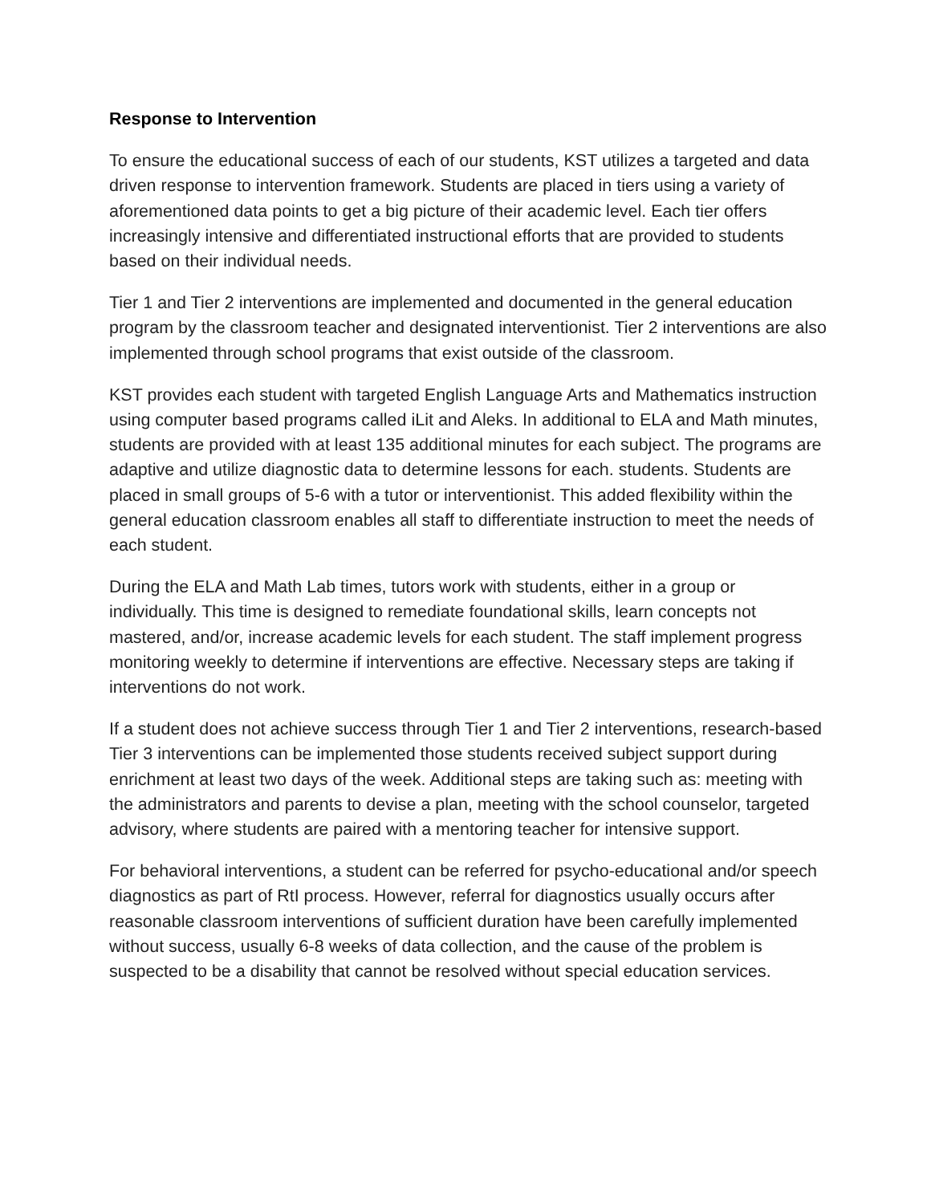Response to Intervention
To ensure the educational success of each of our students, KST utilizes a targeted and data driven response to intervention framework. Students are placed in tiers using a variety of aforementioned data points to get a big picture of their academic level. Each tier offers increasingly intensive and differentiated instructional efforts that are provided to students based on their individual needs.
Tier 1 and Tier 2 interventions are implemented and documented in the general education program by the classroom teacher and designated interventionist. Tier 2 interventions are also implemented through school programs that exist outside of the classroom.
KST provides each student with targeted English Language Arts and Mathematics instruction using computer based programs called iLit and Aleks. In additional to ELA and Math minutes, students are provided with at least 135 additional minutes for each subject. The programs are adaptive and utilize diagnostic data to determine lessons for each. students. Students are placed in small groups of 5-6 with a tutor or interventionist. This added flexibility within the general education classroom enables all staff to differentiate instruction to meet the needs of each student.
During the ELA and Math Lab times, tutors work with students, either in a group or individually. This time is designed to remediate foundational skills, learn concepts not mastered, and/or, increase academic levels for each student. The staff implement progress monitoring weekly to determine if interventions are effective. Necessary steps are taking if interventions do not work.
If a student does not achieve success through Tier 1 and Tier 2 interventions, research-based Tier 3 interventions can be implemented those students received subject support during enrichment at least two days of the week. Additional steps are taking such as: meeting with the administrators and parents to devise a plan, meeting with the school counselor, targeted advisory, where students are paired with a mentoring teacher for intensive support.
For behavioral interventions, a student can be referred for psycho-educational and/or speech diagnostics as part of RtI process. However, referral for diagnostics usually occurs after reasonable classroom interventions of sufficient duration have been carefully implemented without success, usually 6-8 weeks of data collection, and the cause of the problem is suspected to be a disability that cannot be resolved without special education services.